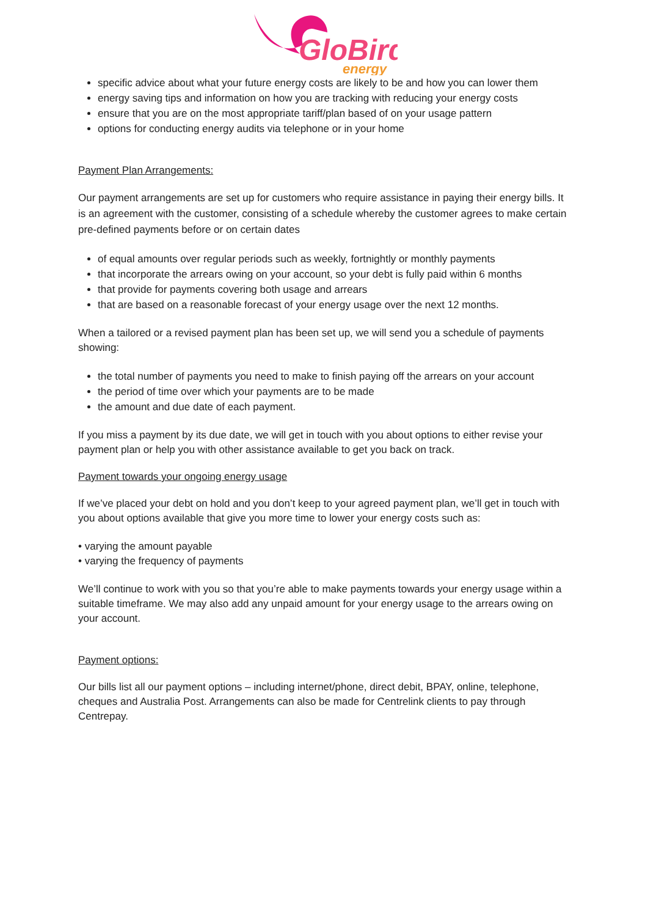GloBird
energy
specific advice about what your future energy costs are likely to be and how you can lower them
energy saving tips and information on how you are tracking with reducing your energy costs
ensure that you are on the most appropriate tariff/plan based of on your usage pattern
options for conducting energy audits via telephone or in your home
Payment Plan Arrangements:
Our payment arrangements are set up for customers who require assistance in paying their energy bills. It is an agreement with the customer, consisting of a schedule whereby the customer agrees to make certain pre-defined payments before or on certain dates
of equal amounts over regular periods such as weekly, fortnightly or monthly payments
that incorporate the arrears owing on your account, so your debt is fully paid within 6 months
that provide for payments covering both usage and arrears
that are based on a reasonable forecast of your energy usage over the next 12 months.
When a tailored or a revised payment plan has been set up, we will send you a schedule of payments showing:
the total number of payments you need to make to finish paying off the arrears on your account
the period of time over which your payments are to be made
the amount and due date of each payment.
If you miss a payment by its due date, we will get in touch with you about options to either revise your payment plan or help you with other assistance available to get you back on track.
Payment towards your ongoing energy usage
If we’ve placed your debt on hold and you don’t keep to your agreed payment plan, we’ll get in touch with you about options available that give you more time to lower your energy costs such as:
• varying the amount payable
• varying the frequency of payments
We’ll continue to work with you so that you’re able to make payments towards your energy usage within a suitable timeframe. We may also add any unpaid amount for your energy usage to the arrears owing on your account.
Payment options:
Our bills list all our payment options – including internet/phone, direct debit, BPAY, online, telephone, cheques and Australia Post. Arrangements can also be made for Centrelink clients to pay through Centrepay.